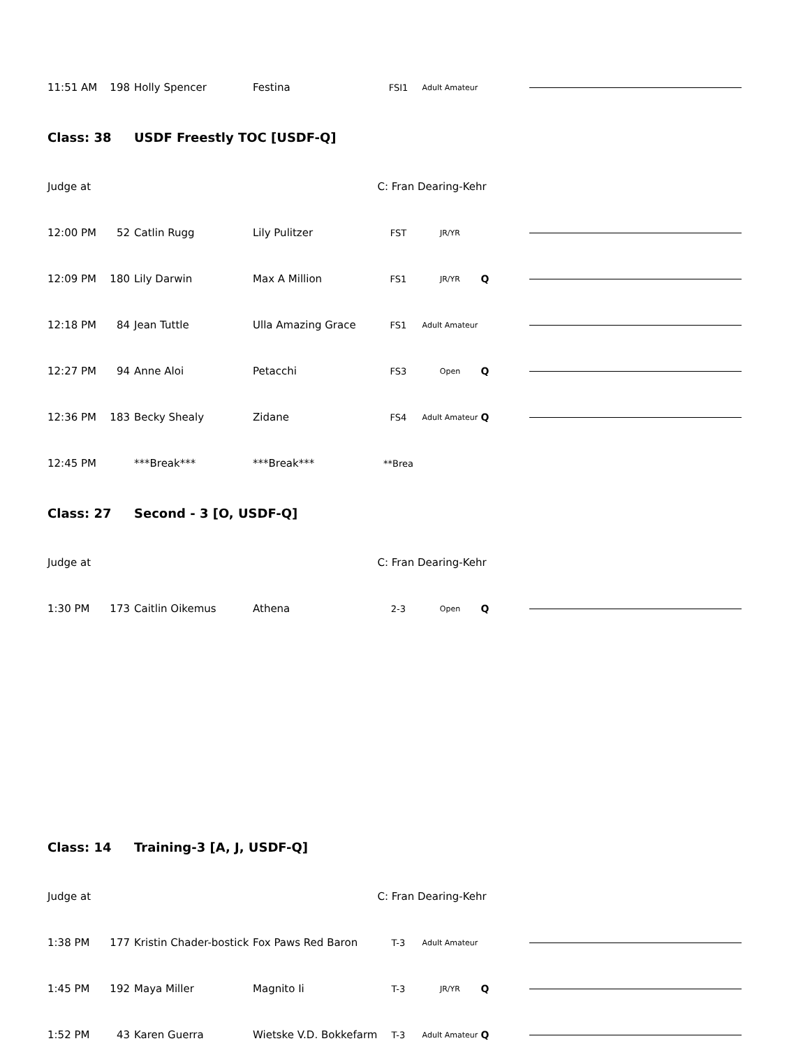| 11:51 AM | 198 | Holly Spencer | Festina | FSI1 | Adult Amateur | | |
| Class: 38 | | USDF Freestly TOC [USDF-Q] | | | | | |
| Judge at | | | | C: Fran Dearing-Kehr | | | |
| 12:00 PM | 52 | Catlin Rugg | Lily Pulitzer | FST | JR/YR | | |
| 12:09 PM | 180 | Lily Darwin | Max A Million | FS1 | JR/YR | Q | |
| 12:18 PM | 84 | Jean Tuttle | Ulla Amazing Grace | FS1 | Adult Amateur | | |
| 12:27 PM | 94 | Anne Aloi | Petacchi | FS3 | Open | Q | |
| 12:36 PM | 183 | Becky Shealy | Zidane | FS4 | Adult Amateur | Q | |
| 12:45 PM | | ***Break*** | ***Break*** | **Brea | | | |
| Class: 27 | | Second - 3 [O, USDF-Q] | | | | | |
| Judge at | | | | C: Fran Dearing-Kehr | | | |
| 1:30 PM | 173 | Caitlin Oikemus | Athena | 2-3 | Open | Q | |
| Class: 14 | | Training-3 [A, J, USDF-Q] | | | | | |
| Judge at | | | | C: Fran Dearing-Kehr | | | |
| 1:38 PM | 177 | Kristin Chader-bostick | Fox Paws Red Baron | T-3 | Adult Amateur | | |
| 1:45 PM | 192 | Maya Miller | Magnito Ii | T-3 | JR/YR | Q | |
| 1:52 PM | 43 | Karen Guerra | Wietske V.D. Bokkefarm | T-3 | Adult Amateur | Q | |